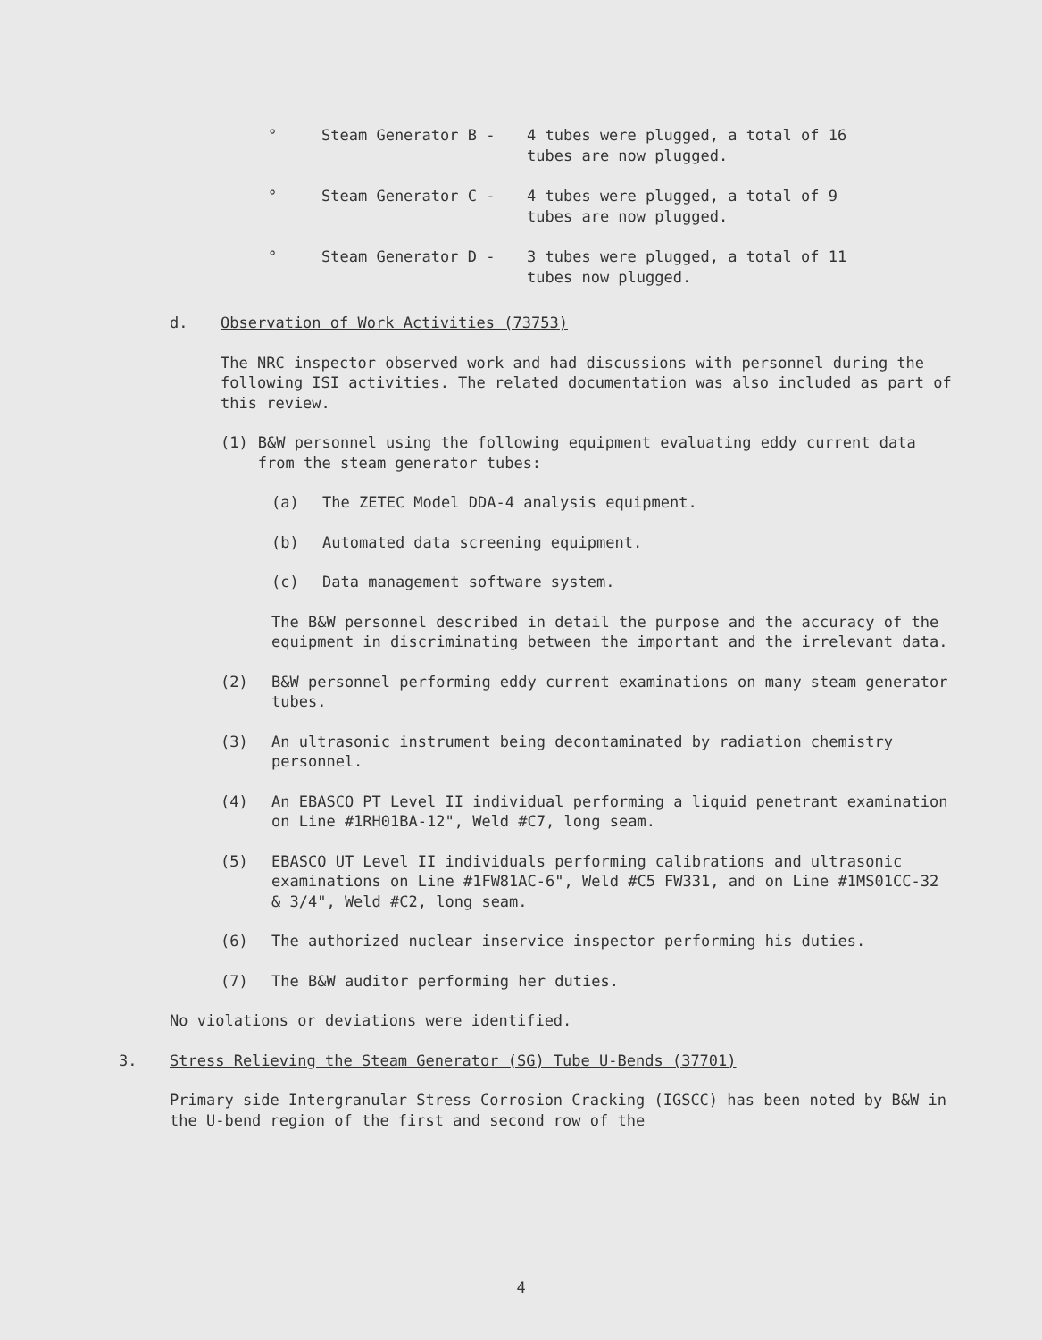° Steam Generator B - 4 tubes were plugged, a total of 16
tubes are now plugged.
° Steam Generator C - 4 tubes were plugged, a total of 9
tubes are now plugged.
° Steam Generator D - 3 tubes were plugged, a total of 11
tubes now plugged.
d. Observation of Work Activities (73753)
The NRC inspector observed work and had discussions with personnel during the following ISI activities. The related documentation was also included as part of this review.
(1) B&W personnel using the following equipment evaluating eddy current data from the steam generator tubes:
(a) The ZETEC Model DDA-4 analysis equipment.
(b) Automated data screening equipment.
(c) Data management software system.
The B&W personnel described in detail the purpose and the accuracy of the equipment in discriminating between the important and the irrelevant data.
(2) B&W personnel performing eddy current examinations on many steam generator tubes.
(3) An ultrasonic instrument being decontaminated by radiation chemistry personnel.
(4) An EBASCO PT Level II individual performing a liquid penetrant examination on Line #1RH01BA-12", Weld #C7, long seam.
(5) EBASCO UT Level II individuals performing calibrations and ultrasonic examinations on Line #1FW81AC-6", Weld #C5 FW331, and on Line #1MS01CC-32 & 3/4", Weld #C2, long seam.
(6) The authorized nuclear inservice inspector performing his duties.
(7) The B&W auditor performing her duties.
No violations or deviations were identified.
3. Stress Relieving the Steam Generator (SG) Tube U-Bends (37701)
Primary side Intergranular Stress Corrosion Cracking (IGSCC) has been noted by B&W in the U-bend region of the first and second row of the
4